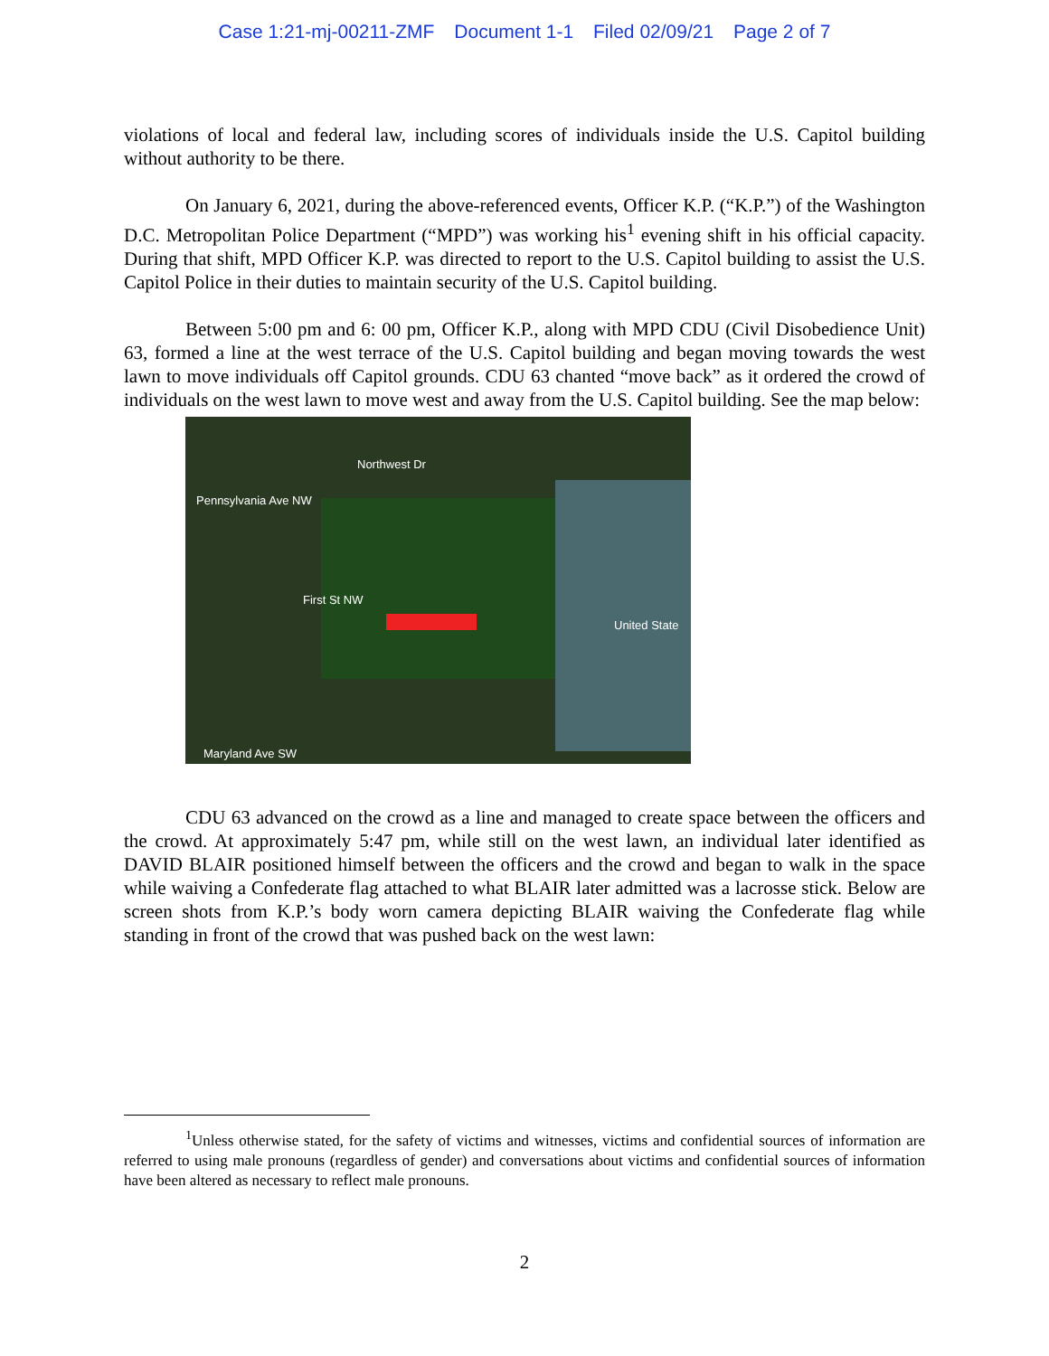Case 1:21-mj-00211-ZMF Document 1-1 Filed 02/09/21 Page 2 of 7
violations of local and federal law, including scores of individuals inside the U.S. Capitol building without authority to be there.
On January 6, 2021, during the above-referenced events, Officer K.P. (“K.P.”) of the Washington D.C. Metropolitan Police Department (“MPD”) was working his<sup>1</sup> evening shift in his official capacity. During that shift, MPD Officer K.P. was directed to report to the U.S. Capitol building to assist the U.S. Capitol Police in their duties to maintain security of the U.S. Capitol building.
Between 5:00 pm and 6: 00 pm, Officer K.P., along with MPD CDU (Civil Disobedience Unit) 63, formed a line at the west terrace of the U.S. Capitol building and began moving towards the west lawn to move individuals off Capitol grounds. CDU 63 chanted “move back” as it ordered the crowd of individuals on the west lawn to move west and away from the U.S. Capitol building. See the map below:
Pennsylvania Ave NW
Northwest Dr
First St NW
United State
Maryland Ave SW
CDU 63 advanced on the crowd as a line and managed to create space between the officers and the crowd. At approximately 5:47 pm, while still on the west lawn, an individual later identified as DAVID BLAIR positioned himself between the officers and the crowd and began to walk in the space while waiving a Confederate flag attached to what BLAIR later admitted was a lacrosse stick. Below are screen shots from K.P.’s body worn camera depicting BLAIR waiving the Confederate flag while standing in front of the crowd that was pushed back on the west lawn:
<sup>1</sup> Unless otherwise stated, for the safety of victims and witnesses, victims and confidential sources of information are referred to using male pronouns (regardless of gender) and conversations about victims and confidential sources of information have been altered as necessary to reflect male pronouns.
2